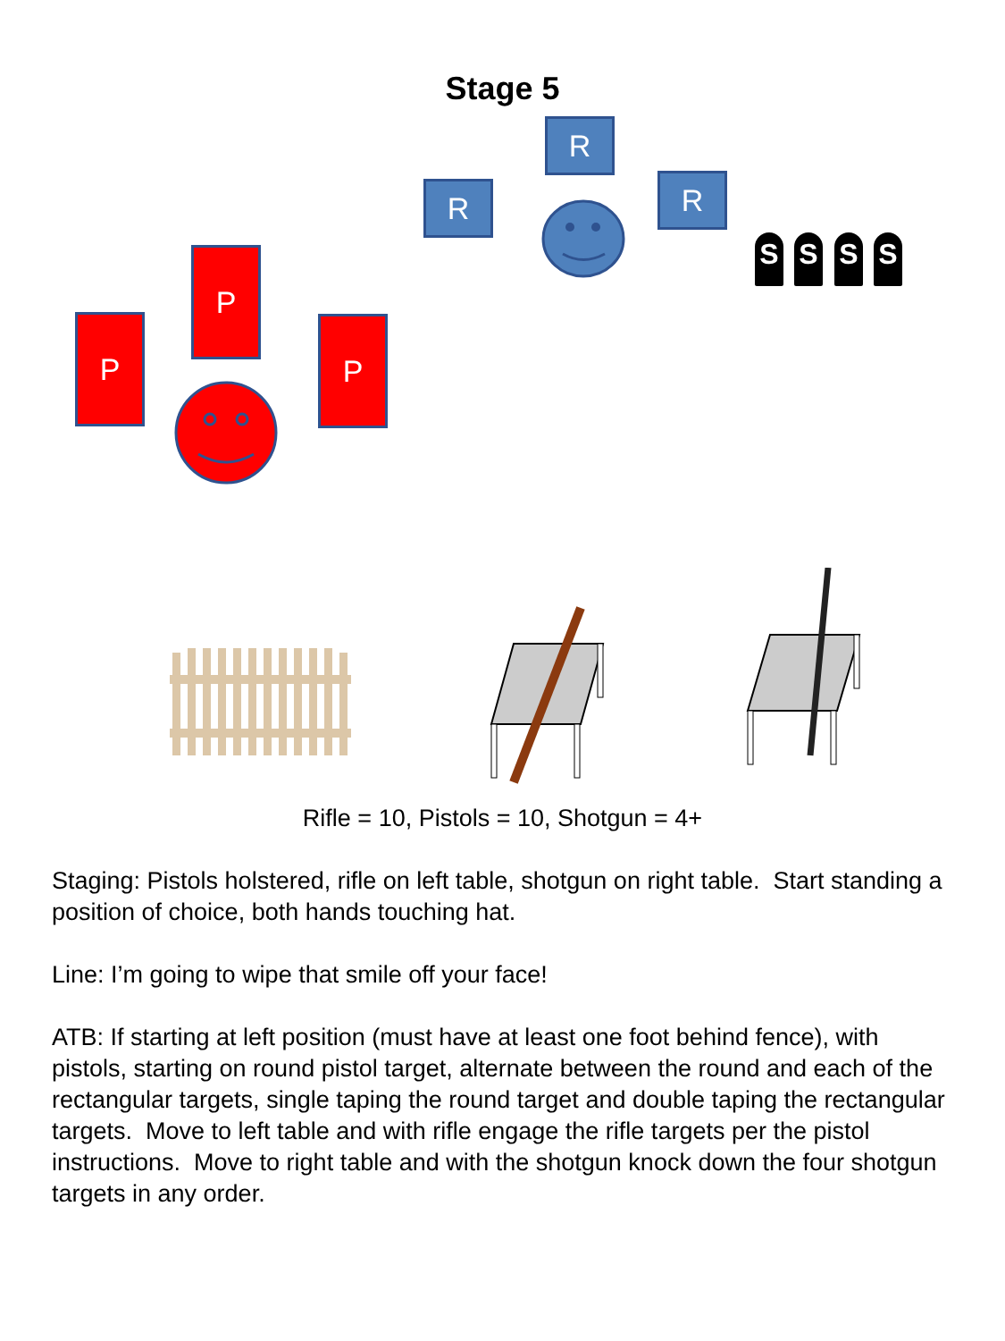Stage 5
R
R R
S S S S
P
P P
Rifle = 10, Pistols = 10, Shotgun = 4+
Staging: Pistols holstered, rifle on left table, shotgun on right table. Start standing a position of choice, both hands touching hat.
Line: I’m going to wipe that smile off your face!
ATB: If starting at left position (must have at least one foot behind fence), with pistols, starting on round pistol target, alternate between the round and each of the rectangular targets, single taping the round target and double taping the rectangular targets. Move to left table and with rifle engage the rifle targets per the pistol instructions. Move to right table and with the shotgun knock down the four shotgun targets in any order.